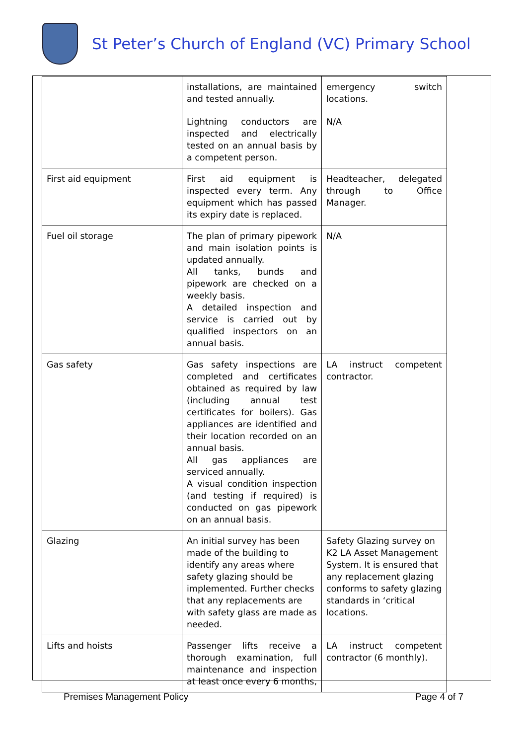St Peter’s Church of England (VC) Primary School
| | installations, are maintained and tested annually. Lightning conductors are inspected and electrically tested on an annual basis by a competent person. | emergency switch locations. N/A |
| First aid equipment | First aid equipment is inspected every term. Any equipment which has passed its expiry date is replaced. | Headteacher, delegated through to Office Manager. |
| Fuel oil storage | The plan of primary pipework and main isolation points is updated annually. All tanks, bunds and pipework are checked on a weekly basis. A detailed inspection and service is carried out by qualified inspectors on an annual basis. | N/A |
| Gas safety | Gas safety inspections are completed and certificates obtained as required by law (including annual test certificates for boilers). Gas appliances are identified and their location recorded on an annual basis. All gas appliances are serviced annually. A visual condition inspection (and testing if required) is conducted on gas pipework on an annual basis. | LA instruct competent contractor. |
| Glazing | An initial survey has been made of the building to identify any areas where safety glazing should be implemented. Further checks that any replacements are with safety glass are made as needed. | Safety Glazing survey on K2 LA Asset Management System. It is ensured that any replacement glazing conforms to safety glazing standards in ‘critical locations. |
| Lifts and hoists | Passenger lifts receive a thorough examination, full maintenance and inspection at least once every 6 months, | LA instruct competent contractor (6 monthly). |
Premises Management Policy Page 4 of 7